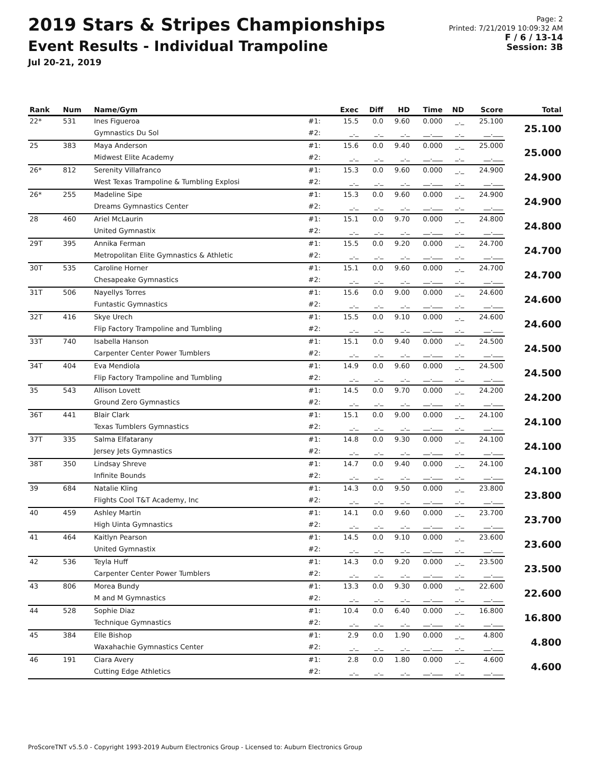2019 Stars & Stripes Championships
Event Results - Individual Trampoline
Jul 20-21, 2019
Page: 2
Printed: 7/21/2019 10:09:32 AM
F / 6 / 13-14
Session: 3B
| Rank | Num | Name/Gym | | Exec | Diff | HD | Time | ND | Score | Total |
| --- | --- | --- | --- | --- | --- | --- | --- | --- | --- | --- |
| 22* | 531 | Ines Figueroa | #1: | 15.5 | 0.0 | 9.60 | 0.000 | _._ | 25.100 | 25.100 |
| | | Gymnastics Du Sol | #2: | _._ | _._ | _._ | __.___ | _._ | __.___ | |
| 25 | 383 | Maya Anderson | #1: | 15.6 | 0.0 | 9.40 | 0.000 | _._ | 25.000 | 25.000 |
| | | Midwest Elite Academy | #2: | _._ | _._ | _._ | __.___ | _._ | __.___ | |
| 26* | 812 | Serenity Villafranco | #1: | 15.3 | 0.0 | 9.60 | 0.000 | _._ | 24.900 | 24.900 |
| | | West Texas Trampoline & Tumbling Explosi | #2: | _._ | _._ | _._ | __.___ | _._ | __.___ | |
| 26* | 255 | Madeline Sipe | #1: | 15.3 | 0.0 | 9.60 | 0.000 | _._ | 24.900 | 24.900 |
| | | Dreams Gymnastics Center | #2: | _._ | _._ | _._ | __.___ | _._ | __.___ | |
| 28 | 460 | Ariel McLaurin | #1: | 15.1 | 0.0 | 9.70 | 0.000 | _._ | 24.800 | 24.800 |
| | | United Gymnastix | #2: | _._ | _._ | _._ | __.___ | _._ | __.___ | |
| 29T | 395 | Annika Ferman | #1: | 15.5 | 0.0 | 9.20 | 0.000 | _._ | 24.700 | 24.700 |
| | | Metropolitan Elite Gymnastics & Athletic | #2: | _._ | _._ | _._ | __.___ | _._ | __.___ | |
| 30T | 535 | Caroline Horner | #1: | 15.1 | 0.0 | 9.60 | 0.000 | _._ | 24.700 | 24.700 |
| | | Chesapeake Gymnastics | #2: | _._ | _._ | _._ | __.___ | _._ | __.___ | |
| 31T | 506 | Nayellys Torres | #1: | 15.6 | 0.0 | 9.00 | 0.000 | _._ | 24.600 | 24.600 |
| | | Funtastic Gymnastics | #2: | _._ | _._ | _._ | __.___ | _._ | __.___ | |
| 32T | 416 | Skye Urech | #1: | 15.5 | 0.0 | 9.10 | 0.000 | _._ | 24.600 | 24.600 |
| | | Flip Factory Trampoline and Tumbling | #2: | _._ | _._ | _._ | __.___ | _._ | __.___ | |
| 33T | 740 | Isabella Hanson | #1: | 15.1 | 0.0 | 9.40 | 0.000 | _._ | 24.500 | 24.500 |
| | | Carpenter Center Power Tumblers | #2: | _._ | _._ | _._ | __.___ | _._ | __.___ | |
| 34T | 404 | Eva Mendiola | #1: | 14.9 | 0.0 | 9.60 | 0.000 | _._ | 24.500 | 24.500 |
| | | Flip Factory Trampoline and Tumbling | #2: | _._ | _._ | _._ | __.___ | _._ | __.___ | |
| 35 | 543 | Allison Lovett | #1: | 14.5 | 0.0 | 9.70 | 0.000 | _._ | 24.200 | 24.200 |
| | | Ground Zero Gymnastics | #2: | _._ | _._ | _._ | __.___ | _._ | __.___ | |
| 36T | 441 | Blair Clark | #1: | 15.1 | 0.0 | 9.00 | 0.000 | _._ | 24.100 | 24.100 |
| | | Texas Tumblers Gymnastics | #2: | _._ | _._ | _._ | __.___ | _._ | __.___ | |
| 37T | 335 | Salma Elfatarany | #1: | 14.8 | 0.0 | 9.30 | 0.000 | _._ | 24.100 | 24.100 |
| | | Jersey Jets Gymnastics | #2: | _._ | _._ | _._ | __.___ | _._ | __.___ | |
| 38T | 350 | Lindsay Shreve | #1: | 14.7 | 0.0 | 9.40 | 0.000 | _._ | 24.100 | 24.100 |
| | | Infinite Bounds | #2: | _._ | _._ | _._ | __.___ | _._ | __.___ | |
| 39 | 684 | Natalie Kling | #1: | 14.3 | 0.0 | 9.50 | 0.000 | _._ | 23.800 | 23.800 |
| | | Flights Cool T&T Academy, Inc | #2: | _._ | _._ | _._ | __.___ | _._ | __.___ | |
| 40 | 459 | Ashley Martin | #1: | 14.1 | 0.0 | 9.60 | 0.000 | _._ | 23.700 | 23.700 |
| | | High Uinta Gymnastics | #2: | _._ | _._ | _._ | __.___ | _._ | __.___ | |
| 41 | 464 | Kaitlyn Pearson | #1: | 14.5 | 0.0 | 9.10 | 0.000 | _._ | 23.600 | 23.600 |
| | | United Gymnastix | #2: | _._ | _._ | _._ | __.___ | _._ | __.___ | |
| 42 | 536 | Teyla Huff | #1: | 14.3 | 0.0 | 9.20 | 0.000 | _._ | 23.500 | 23.500 |
| | | Carpenter Center Power Tumblers | #2: | _._ | _._ | _._ | __.___ | _._ | __.___ | |
| 43 | 806 | Morea Bundy | #1: | 13.3 | 0.0 | 9.30 | 0.000 | _._ | 22.600 | 22.600 |
| | | M and M Gymnastics | #2: | _._ | _._ | _._ | __.___ | _._ | __.___ | |
| 44 | 528 | Sophie Diaz | #1: | 10.4 | 0.0 | 6.40 | 0.000 | _._ | 16.800 | 16.800 |
| | | Technique Gymnastics | #2: | _._ | _._ | _._ | __.___ | _._ | __.___ | |
| 45 | 384 | Elle Bishop | #1: | 2.9 | 0.0 | 1.90 | 0.000 | _._ | 4.800 | 4.800 |
| | | Waxahachie Gymnastics Center | #2: | _._ | _._ | _._ | __.___ | _._ | __.___ | |
| 46 | 191 | Ciara Avery | #1: | 2.8 | 0.0 | 1.80 | 0.000 | _._ | 4.600 | 4.600 |
| | | Cutting Edge Athletics | #2: | _._ | _._ | _._ | __.___ | _._ | __.___ | |
ProScoreTNT v5.5.0 - Copyright 1993-2019 Auburn Electronics Group - Licensed to: Auburn Electronics Group